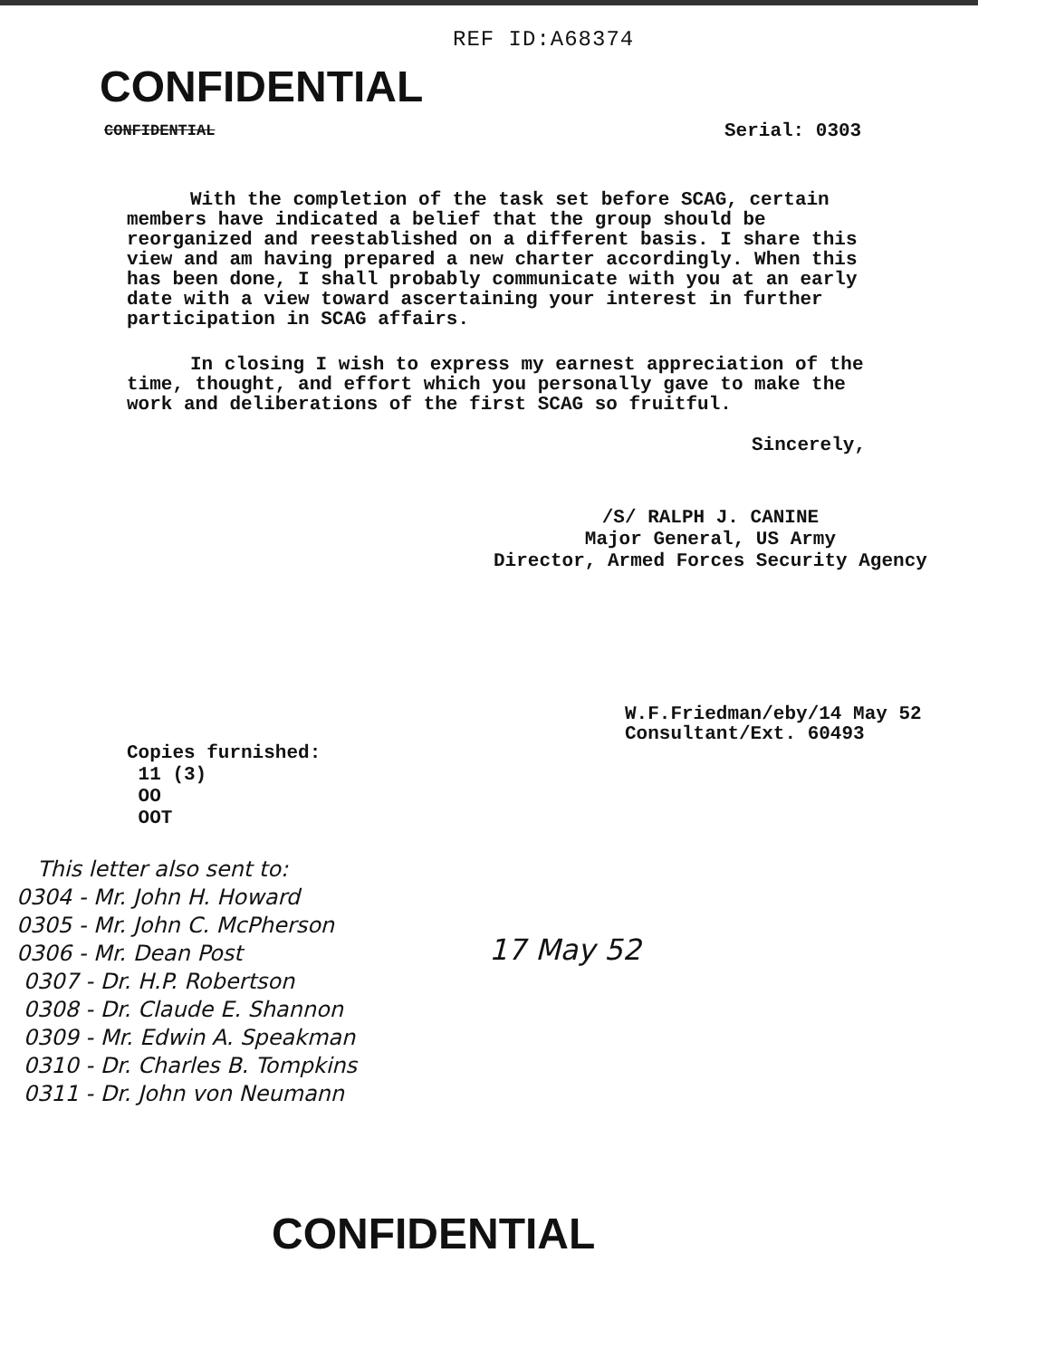REF ID:A68374
CONFIDENTIAL
CONFIDENTIAL Serial: 0303
With the completion of the task set before SCAG, certain members have indicated a belief that the group should be reorganized and reestablished on a different basis. I share this view and am having prepared a new charter accordingly. When this has been done, I shall probably communicate with you at an early date with a view toward ascertaining your interest in further participation in SCAG affairs.
In closing I wish to express my earnest appreciation of the time, thought, and effort which you personally gave to make the work and deliberations of the first SCAG so fruitful.
Sincerely,
/S/ RALPH J. CANINE
Major General, US Army
Director, Armed Forces Security Agency
W.F.Friedman/eby/14 May 52
Consultant/Ext. 60493
Copies furnished:
11 (3)
OO
OOT
This letter also sent to:
0304 - Mr. John H. Howard
0305 - Mr. John C. McPherson
0306 - Mr. Dean Post
0307 - Dr. H.P. Robertson
0308 - Dr. Claude E. Shannon
0309 - Mr. Edwin A. Speakman
0310 - Dr. Charles B. Tompkins
0311 - Dr. John von Neumann
17 May 52
CONFIDENTIAL